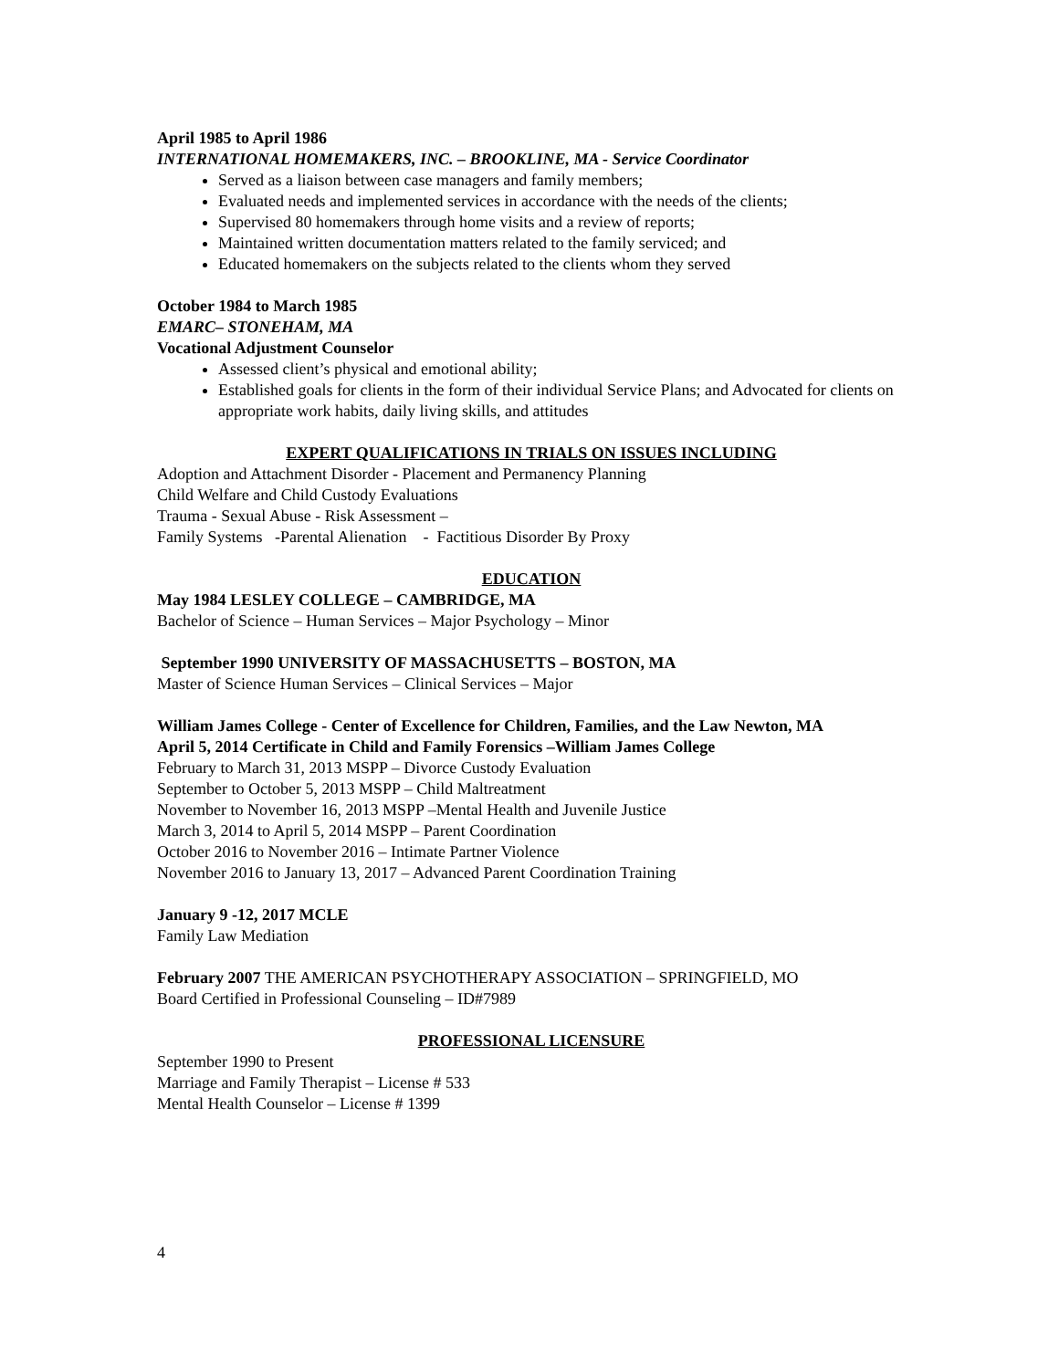April 1985 to April 1986
INTERNATIONAL HOMEMAKERS, INC. – BROOKLINE, MA - Service Coordinator
Served as a liaison between case managers and family members;
Evaluated needs and implemented services in accordance with the needs of the clients;
Supervised 80 homemakers through home visits and a review of reports;
Maintained written documentation matters related to the family serviced; and
Educated homemakers on the subjects related to the clients whom they served
October 1984 to March 1985
EMARC– STONEHAM, MA
Vocational Adjustment Counselor
Assessed client’s physical and emotional ability;
Established goals for clients in the form of their individual Service Plans; and Advocated for clients on appropriate work habits, daily living skills, and attitudes
EXPERT QUALIFICATIONS IN TRIALS ON ISSUES INCLUDING
Adoption and Attachment Disorder - Placement and Permanency Planning
Child Welfare and Child Custody Evaluations
Trauma - Sexual Abuse - Risk Assessment –
Family Systems -Parental Alienation - Factitious Disorder By Proxy
EDUCATION
May 1984 LESLEY COLLEGE – CAMBRIDGE, MA
Bachelor of Science – Human Services – Major Psychology – Minor
September 1990 UNIVERSITY OF MASSACHUSETTS – BOSTON, MA
Master of Science Human Services – Clinical Services – Major
William James College - Center of Excellence for Children, Families, and the Law Newton, MA
April 5, 2014 Certificate in Child and Family Forensics –William James College
February to March 31, 2013 MSPP – Divorce Custody Evaluation
September to October 5, 2013 MSPP – Child Maltreatment
November to November 16, 2013 MSPP –Mental Health and Juvenile Justice
March 3, 2014 to April 5, 2014 MSPP – Parent Coordination
October 2016 to November 2016 – Intimate Partner Violence
November 2016 to January 13, 2017 – Advanced Parent Coordination Training
January 9 -12, 2017 MCLE
Family Law Mediation
February 2007 THE AMERICAN PSYCHOTHERAPY ASSOCIATION – SPRINGFIELD, MO
Board Certified in Professional Counseling – ID#7989
PROFESSIONAL LICENSURE
September 1990 to Present
Marriage and Family Therapist – License # 533
Mental Health Counselor – License # 1399
4